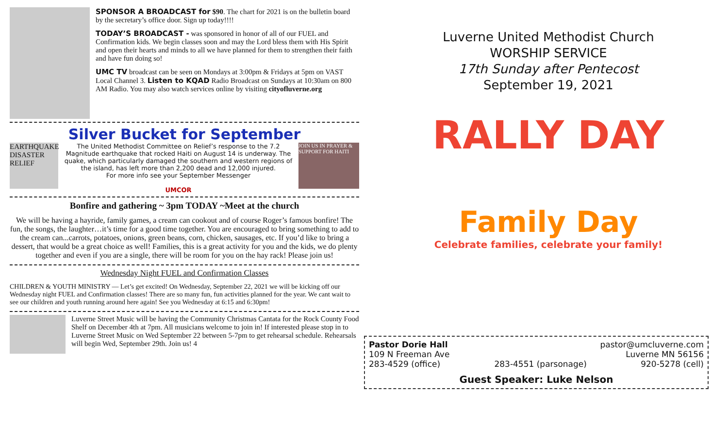SPONSOR A BROADCAST for $90. The chart for 2021 is on the bulletin board by the secretary’s office door. Sign up today!!!!
TODAY’S BROADCAST - was sponsored in honor of all of our FUEL and Confirmation kids. We begin classes soon and may the Lord bless them with His Spirit and open their hearts and minds to all we have planned for them to strengthen their faith and have fun doing so!
UMC TV broadcast can be seen on Mondays at 3:00pm & Fridays at 5pm on VAST Local Channel 3. Listen to KQAD Radio Broadcast on Sundays at 10:30am on 800 AM Radio. You may also watch services online by visiting cityofluverne.org
Silver Bucket for September
EARTHQUAKE DISASTER RELIEF
The United Methodist Committee on Relief’s response to the 7.2 Magnitude earthquake that rocked Haiti on August 14 is underway. The quake, which particularly damaged the southern and western regions of the island, has left more than 2,200 dead and 12,000 injured.
For more info see your September Messenger
UMCOR
JOIN US IN PRAYER & SUPPORT FOR HAITI
Bonfire and gathering ~ 3pm TODAY ~Meet at the church
We will be having a hayride, family games, a cream can cookout and of course Roger’s famous bonfire! The fun, the songs, the laughter…it’s time for a good time together. You are encouraged to bring something to add to the cream can...carrots, potatoes, onions, green beans, corn, chicken, sausages, etc. If you’d like to bring a dessert, that would be a great choice as well! Families, this is a great activity for you and the kids, we do plenty together and even if you are a single, there will be room for you on the hay rack! Please join us!
Wednesday Night FUEL and Confirmation Classes
CHILDREN & YOUTH MINISTRY — Let’s get excited! On Wednesday, September 22, 2021 we will be kicking off our Wednesday night FUEL and Confirmation classes! There are so many fun, fun activities planned for the year. We cant wait to see our children and youth running around here again! See you Wednesday at 6:15 and 6:30pm!
Luverne Street Music will be having the Community Christmas Cantata for the Rock County Food Shelf on December 4th at 7pm. All musicians welcome to join in! If interested please stop in to Luverne Street Music on Wed September 22 between 5-7pm to get rehearsal schedule. Rehearsals will begin Wed, September 29th. Join us! 4
Luverne United Methodist Church
WORSHIP SERVICE
17th Sunday after Pentecost
September 19, 2021
RALLY DAY
Family Day
Celebrate families, celebrate your family!
Pastor Dorie Hall pastor@umcluverne.com
109 N Freeman Ave Luverne MN 56156
283-4529 (office) 283-4551 (parsonage) 920-5278 (cell)
Guest Speaker: Luke Nelson